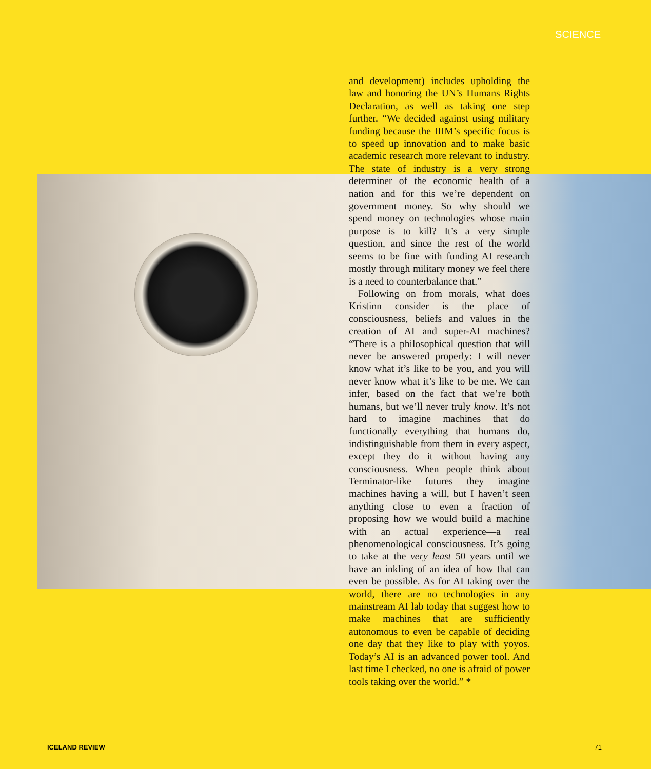SCIENCE
and development) includes upholding the law and honoring the UN’s Humans Rights Declaration, as well as taking one step further. “We decided against using military funding because the IIIM’s specific focus is to speed up innovation and to make basic academic research more relevant to industry. The state of industry is a very strong determiner of the economic health of a nation and for this we’re dependent on government money. So why should we spend money on technologies whose main purpose is to kill? It’s a very simple question, and since the rest of the world seems to be fine with funding AI research mostly through military money we feel there is a need to counterbalance that.”
Following on from morals, what does Kristinn consider is the place of consciousness, beliefs and values in the creation of AI and super-AI machines? “There is a philosophical question that will never be answered properly: I will never know what it’s like to be you, and you will never know what it’s like to be me. We can infer, based on the fact that we’re both humans, but we’ll never truly know. It’s not hard to imagine machines that do functionally everything that humans do, indistinguishable from them in every aspect, except they do it without having any consciousness. When people think about Terminator-like futures they imagine machines having a will, but I haven’t seen anything close to even a fraction of proposing how we would build a machine with an actual experience—a real phenomenological consciousness. It’s going to take at the very least 50 years until we have an inkling of an idea of how that can even be possible. As for AI taking over the world, there are no technologies in any mainstream AI lab today that suggest how to make machines that are sufficiently autonomous to even be capable of deciding one day that they like to play with yoyos. Today’s AI is an advanced power tool. And last time I checked, no one is afraid of power tools taking over the world.” *
ICELAND REVIEW 71